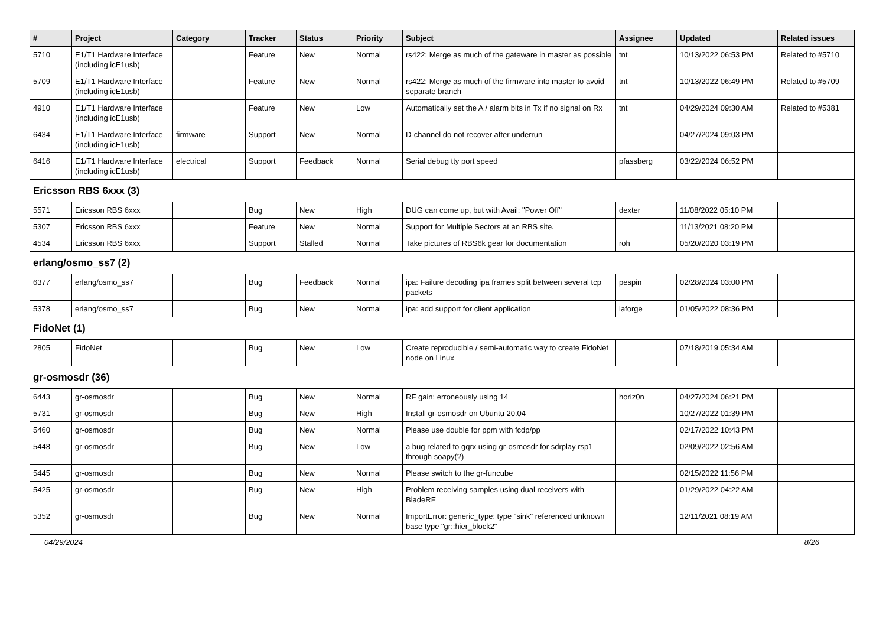| # | Project | Category | Tracker | Status | Priority | Subject | Assignee | Updated | Related issues |
| --- | --- | --- | --- | --- | --- | --- | --- | --- | --- |
| 5710 | E1/T1 Hardware Interface (including icE1usb) | | Feature | New | Normal | rs422: Merge as much of the gateware in master as possible | tnt | 10/13/2022 06:53 PM | Related to #5710 |
| 5709 | E1/T1 Hardware Interface (including icE1usb) | | Feature | New | Normal | rs422: Merge as much of the firmware into master to avoid separate branch | tnt | 10/13/2022 06:49 PM | Related to #5709 |
| 4910 | E1/T1 Hardware Interface (including icE1usb) | | Feature | New | Low | Automatically set the A / alarm bits in Tx if no signal on Rx | tnt | 04/29/2024 09:30 AM | Related to #5381 |
| 6434 | E1/T1 Hardware Interface (including icE1usb) | firmware | Support | New | Normal | D-channel do not recover after underrun | | 04/27/2024 09:03 PM | |
| 6416 | E1/T1 Hardware Interface (including icE1usb) | electrical | Support | Feedback | Normal | Serial debug tty port speed | pfassberg | 03/22/2024 06:52 PM | |
| Ericsson RBS 6xxx (3) | | | | | | | | | |
| 5571 | Ericsson RBS 6xxx | | Bug | New | High | DUG can come up, but with Avail: "Power Off" | dexter | 11/08/2022 05:10 PM | |
| 5307 | Ericsson RBS 6xxx | | Feature | New | Normal | Support for Multiple Sectors at an RBS site. | | 11/13/2021 08:20 PM | |
| 4534 | Ericsson RBS 6xxx | | Support | Stalled | Normal | Take pictures of RBS6k gear for documentation | roh | 05/20/2020 03:19 PM | |
| erlang/osmo_ss7 (2) | | | | | | | | | |
| 6377 | erlang/osmo_ss7 | | Bug | Feedback | Normal | ipa: Failure decoding ipa frames split between several tcp packets | pespin | 02/28/2024 03:00 PM | |
| 5378 | erlang/osmo_ss7 | | Bug | New | Normal | ipa: add support for client application | laforge | 01/05/2022 08:36 PM | |
| FidoNet (1) | | | | | | | | | |
| 2805 | FidoNet | | Bug | New | Low | Create reproducible / semi-automatic way to create FidoNet node on Linux | | 07/18/2019 05:34 AM | |
| gr-osmosdr (36) | | | | | | | | | |
| 6443 | gr-osmosdr | | Bug | New | Normal | RF gain: erroneously using 14 | horiz0n | 04/27/2024 06:21 PM | |
| 5731 | gr-osmosdr | | Bug | New | High | Install gr-osmosdr on Ubuntu 20.04 | | 10/27/2022 01:39 PM | |
| 5460 | gr-osmosdr | | Bug | New | Normal | Please use double for ppm with fcdp/pp | | 02/17/2022 10:43 PM | |
| 5448 | gr-osmosdr | | Bug | New | Low | a bug related to gqrx using gr-osmosdr for sdrplay rsp1 through soapy(?) | | 02/09/2022 02:56 AM | |
| 5445 | gr-osmosdr | | Bug | New | Normal | Please switch to the gr-funcube | | 02/15/2022 11:56 PM | |
| 5425 | gr-osmosdr | | Bug | New | High | Problem receiving samples using dual receivers with BladeRF | | 01/29/2022 04:22 AM | |
| 5352 | gr-osmosdr | | Bug | New | Normal | ImportError: generic_type: type "sink" referenced unknown base type "gr::hier_block2" | | 12/11/2021 08:19 AM | |
04/29/2024 8/26